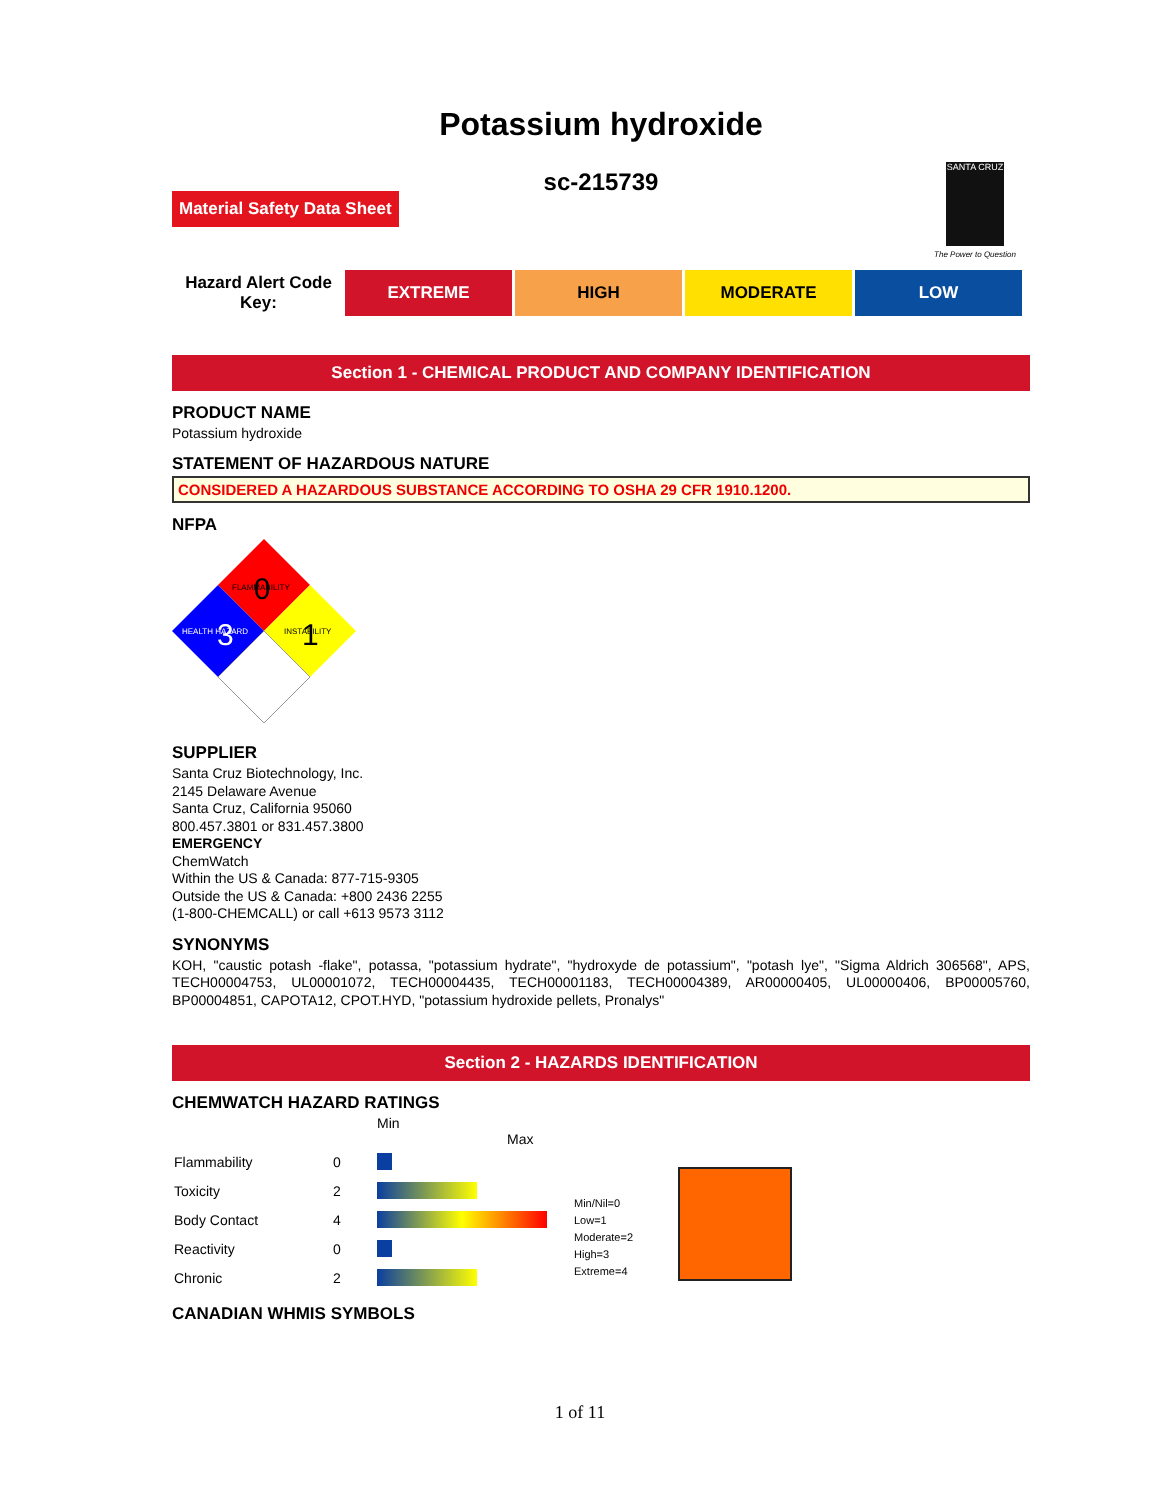Potassium hydroxide
sc-215739
Material Safety Data Sheet
SANTA CRUZ
The Power to Question
| Hazard Alert Code Key: | EXTREME | HIGH | MODERATE | LOW |
Section 1 - CHEMICAL PRODUCT AND COMPANY IDENTIFICATION
PRODUCT NAME
Potassium hydroxide
STATEMENT OF HAZARDOUS NATURE
CONSIDERED A HAZARDOUS SUBSTANCE ACCORDING TO OSHA 29 CFR 1910.1200.
NFPA
FLAMMABILITY
0
HEALTH HAZARD
3
INSTABILITY
1
SUPPLIER
Santa Cruz Biotechnology, Inc.
2145 Delaware Avenue
Santa Cruz, California 95060
800.457.3801 or 831.457.3800
EMERGENCY
ChemWatch
Within the US & Canada: 877-715-9305
Outside the US & Canada: +800 2436 2255
(1-800-CHEMCALL) or call +613 9573 3112
SYNONYMS
KOH, "caustic potash -flake", potassa, "potassium hydrate", "hydroxyde de potassium", "potash lye", "Sigma Aldrich 306568", APS, TECH00004753, UL00001072, TECH00004435, TECH00001183, TECH00004389, AR00000405, UL00000406, BP00005760, BP00004851, CAPOTA12, CPOT.HYD, "potassium hydroxide pellets, Pronalys"
Section 2 - HAZARDS IDENTIFICATION
CHEMWATCH HAZARD RATINGS
| | | Min Max |
| Flammability | 0 | |
| Toxicity | 2 | |
| Body Contact | 4 | |
| Reactivity | 0 | |
| Chronic | 2 | |
Min/Nil=0
Low=1
Moderate=2
High=3
Extreme=4
CANADIAN WHMIS SYMBOLS
1 of 11